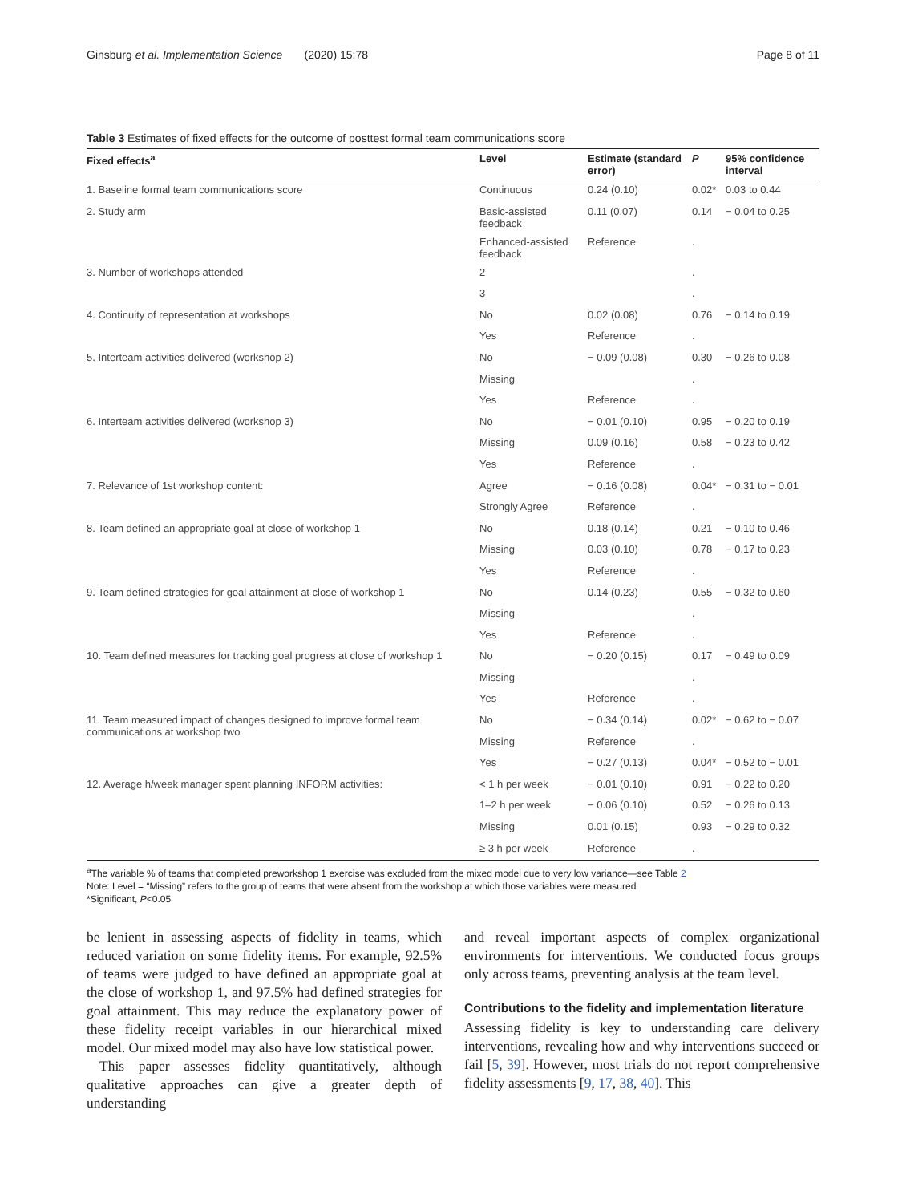Ginsburg et al. Implementation Science (2020) 15:78 Page 8 of 11
Table 3 Estimates of fixed effects for the outcome of posttest formal team communications score
| Fixed effects<sup>a</sup> | Level | Estimate (standard error) | P | 95% confidence interval |
| --- | --- | --- | --- | --- |
| 1. Baseline formal team communications score | Continuous | 0.24 (0.10) | 0.02* | 0.03 to 0.44 |
| 2. Study arm | Basic-assisted feedback | 0.11 (0.07) | 0.14 | − 0.04 to 0.25 |
| | Enhanced-assisted feedback | Reference | . | |
| 3. Number of workshops attended | 2 | | . | |
| | 3 | | . | |
| 4. Continuity of representation at workshops | No | 0.02 (0.08) | 0.76 | − 0.14 to 0.19 |
| | Yes | Reference | . | |
| 5. Interteam activities delivered (workshop 2) | No | − 0.09 (0.08) | 0.30 | − 0.26 to 0.08 |
| | Missing | | . | |
| | Yes | Reference | . | |
| 6. Interteam activities delivered (workshop 3) | No | − 0.01 (0.10) | 0.95 | − 0.20 to 0.19 |
| | Missing | 0.09 (0.16) | 0.58 | − 0.23 to 0.42 |
| | Yes | Reference | . | |
| 7. Relevance of 1st workshop content: | Agree | − 0.16 (0.08) | 0.04* | − 0.31 to − 0.01 |
| | Strongly Agree | Reference | . | |
| 8. Team defined an appropriate goal at close of workshop 1 | No | 0.18 (0.14) | 0.21 | − 0.10 to 0.46 |
| | Missing | 0.03 (0.10) | 0.78 | − 0.17 to 0.23 |
| | Yes | Reference | . | |
| 9. Team defined strategies for goal attainment at close of workshop 1 | No | 0.14 (0.23) | 0.55 | − 0.32 to 0.60 |
| | Missing | | . | |
| | Yes | Reference | . | |
| 10. Team defined measures for tracking goal progress at close of workshop 1 | No | − 0.20 (0.15) | 0.17 | − 0.49 to 0.09 |
| | Missing | | . | |
| | Yes | Reference | . | |
| 11. Team measured impact of changes designed to improve formal team communications at workshop two | No | − 0.34 (0.14) | 0.02* | − 0.62 to − 0.07 |
| | Missing | Reference | . | |
| | Yes | − 0.27 (0.13) | 0.04* | − 0.52 to − 0.01 |
| 12. Average h/week manager spent planning INFORM activities: | < 1 h per week | − 0.01 (0.10) | 0.91 | − 0.22 to 0.20 |
| | 1–2 h per week | − 0.06 (0.10) | 0.52 | − 0.26 to 0.13 |
| | Missing | 0.01 (0.15) | 0.93 | − 0.29 to 0.32 |
| | ≥ 3 h per week | Reference | . | |
<sup>a</sup> The variable % of teams that completed preworkshop 1 exercise was excluded from the mixed model due to very low variance—see Table 2
Note: Level = “Missing” refers to the group of teams that were absent from the workshop at which those variables were measured
*Significant, P<0.05
be lenient in assessing aspects of fidelity in teams, which reduced variation on some fidelity items. For example, 92.5% of teams were judged to have defined an appropriate goal at the close of workshop 1, and 97.5% had defined strategies for goal attainment. This may reduce the explanatory power of these fidelity receipt variables in our hierarchical mixed model. Our mixed model may also have low statistical power.
This paper assesses fidelity quantitatively, although qualitative approaches can give a greater depth of understanding
and reveal important aspects of complex organizational environments for interventions. We conducted focus groups only across teams, preventing analysis at the team level.
Contributions to the fidelity and implementation literature
Assessing fidelity is key to understanding care delivery interventions, revealing how and why interventions succeed or fail [5, 39]. However, most trials do not report comprehensive fidelity assessments [9, 17, 38, 40]. This